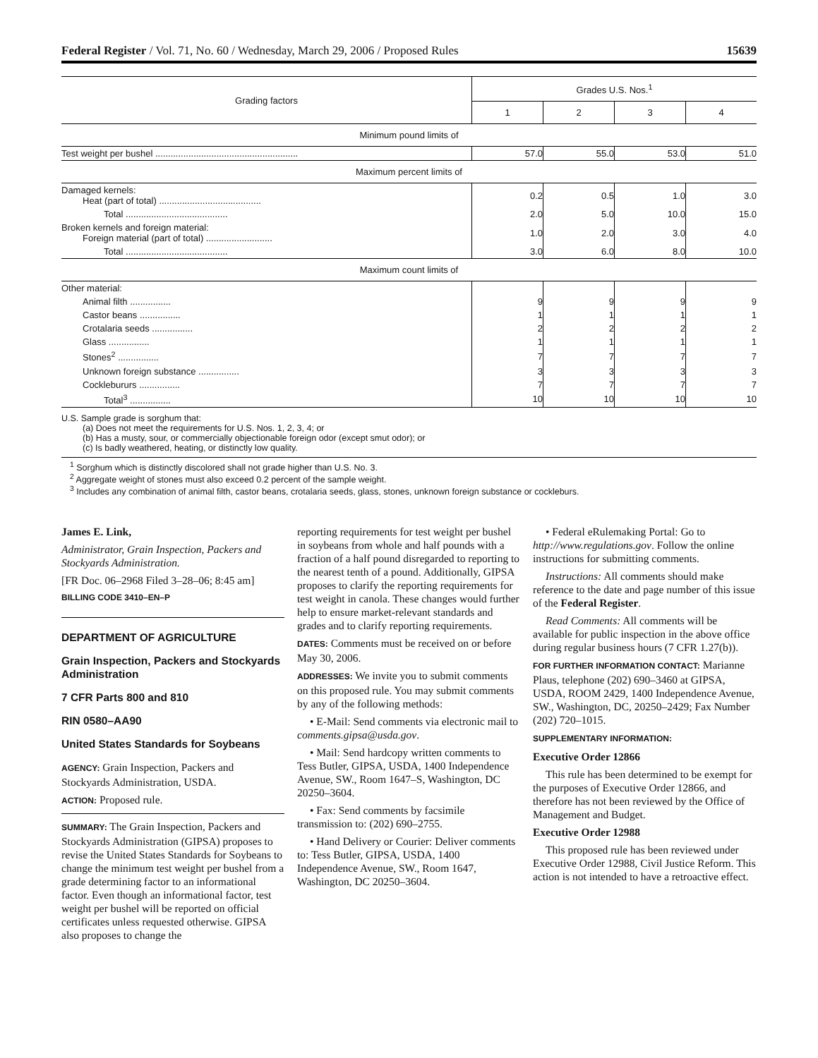Federal Register / Vol. 71, No. 60 / Wednesday, March 29, 2006 / Proposed Rules 15639
| Grading factors | Grades U.S. Nos.<sup>1</sup> | | | |
| --- | --- | --- | --- | --- |
| | 1 | 2 | 3 | 4 |
| Minimum pound limits of | | | | |
| Test weight per bushel ........................................................ | 57.0 | 55.0 | 53.0 | 51.0 |
| Maximum percent limits of | | | | |
| Damaged kernels: Heat (part of total) ........................................ | 0.2 | 0.5 | 1.0 | 3.0 |
| Total ........................................ | 2.0 | 5.0 | 10.0 | 15.0 |
| Broken kernels and foreign material: Foreign material (part of total) .......................... | 1.0 | 2.0 | 3.0 | 4.0 |
| Total ........................................ | 3.0 | 6.0 | 8.0 | 10.0 |
| Maximum count limits of | | | | |
| Other material: | | | | |
| Animal filth ................ | 9 | 9 | 9 | 9 |
| Castor beans ................ | 1 | 1 | 1 | 1 |
| Crotalaria seeds ................ | 2 | 2 | 2 | 2 |
| Glass ................ | 1 | 1 | 1 | 1 |
| Stones<sup>2</sup> ................ | 7 | 7 | 7 | 7 |
| Unknown foreign substance ................ | 3 | 3 | 3 | 3 |
| Cocklebururs ................ | 7 | 7 | 7 | 7 |
| Total<sup>3</sup> ................ | 10 | 10 | 10 | 10 |
U.S. Sample grade is sorghum that:
(a) Does not meet the requirements for U.S. Nos. 1, 2, 3, 4; or
(b) Has a musty, sour, or commercially objectionable foreign odor (except smut odor); or
(c) Is badly weathered, heating, or distinctly low quality.
<sup>1</sup> Sorghum which is distinctly discolored shall not grade higher than U.S. No. 3.
<sup>2</sup> Aggregate weight of stones must also exceed 0.2 percent of the sample weight.
<sup>3</sup> Includes any combination of animal filth, castor beans, crotalaria seeds, glass, stones, unknown foreign substance or cockleburs.
James E. Link,
Administrator, Grain Inspection, Packers and Stockyards Administration.
[FR Doc. 06–2968 Filed 3–28–06; 8:45 am]
BILLING CODE 3410–EN–P
DEPARTMENT OF AGRICULTURE
Grain Inspection, Packers and Stockyards Administration
7 CFR Parts 800 and 810
RIN 0580–AA90
United States Standards for Soybeans
AGENCY: Grain Inspection, Packers and Stockyards Administration, USDA.
ACTION: Proposed rule.
SUMMARY: The Grain Inspection, Packers and Stockyards Administration (GIPSA) proposes to revise the United States Standards for Soybeans to change the minimum test weight per bushel from a grade determining factor to an informational factor. Even though an informational factor, test weight per bushel will be reported on official certificates unless requested otherwise. GIPSA also proposes to change the
reporting requirements for test weight per bushel in soybeans from whole and half pounds with a fraction of a half pound disregarded to reporting to the nearest tenth of a pound. Additionally, GIPSA proposes to clarify the reporting requirements for test weight in canola. These changes would further help to ensure market-relevant standards and grades and to clarify reporting requirements.
DATES: Comments must be received on or before May 30, 2006.
ADDRESSES: We invite you to submit comments on this proposed rule. You may submit comments by any of the following methods:
• E-Mail: Send comments via electronic mail to comments.gipsa@usda.gov.
• Mail: Send hardcopy written comments to Tess Butler, GIPSA, USDA, 1400 Independence Avenue, SW., Room 1647–S, Washington, DC 20250–3604.
• Fax: Send comments by facsimile transmission to: (202) 690–2755.
• Hand Delivery or Courier: Deliver comments to: Tess Butler, GIPSA, USDA, 1400 Independence Avenue, SW., Room 1647, Washington, DC 20250–3604.
• Federal eRulemaking Portal: Go to http://www.regulations.gov. Follow the online instructions for submitting comments.
Instructions: All comments should make reference to the date and page number of this issue of the Federal Register.
Read Comments: All comments will be available for public inspection in the above office during regular business hours (7 CFR 1.27(b)).
FOR FURTHER INFORMATION CONTACT: Marianne Plaus, telephone (202) 690–3460 at GIPSA, USDA, ROOM 2429, 1400 Independence Avenue, SW., Washington, DC, 20250–2429; Fax Number (202) 720–1015.
SUPPLEMENTARY INFORMATION:
Executive Order 12866
This rule has been determined to be exempt for the purposes of Executive Order 12866, and therefore has not been reviewed by the Office of Management and Budget.
Executive Order 12988
This proposed rule has been reviewed under Executive Order 12988, Civil Justice Reform. This action is not intended to have a retroactive effect.